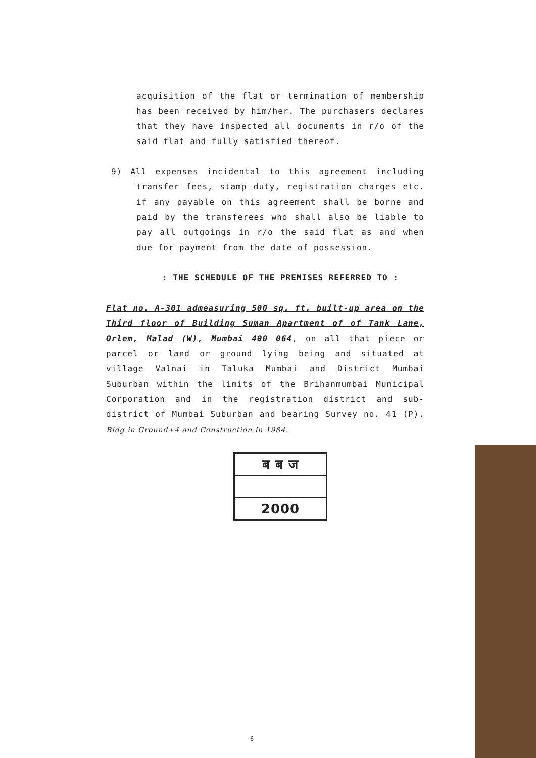acquisition of the flat or termination of membership has been received by him/her. The purchasers declares that they have inspected all documents in r/o of the said flat and fully satisfied thereof.
9) All expenses incidental to this agreement including transfer fees, stamp duty, registration charges etc. if any payable on this agreement shall be borne and paid by the transferees who shall also be liable to pay all outgoings in r/o the said flat as and when due for payment from the date of possession.
: THE SCHEDULE OF THE PREMISES REFERRED TO :
Flat no. A-301 admeasuring 500 sq. ft. built-up area on the Third floor of Building Suman Apartment of of Tank Lane, Orlem, Malad (W), Mumbai 400 064, on all that piece or parcel or land or ground lying being and situated at village Valnai in Taluka Mumbai and District Mumbai Suburban within the limits of the Brihanmumbai Municipal Corporation and in the registration district and sub-district of Mumbai Suburban and bearing Survey no. 41 (P). Bldg in Ground+4 and Construction in 1984.
ब ब ज
2000
6